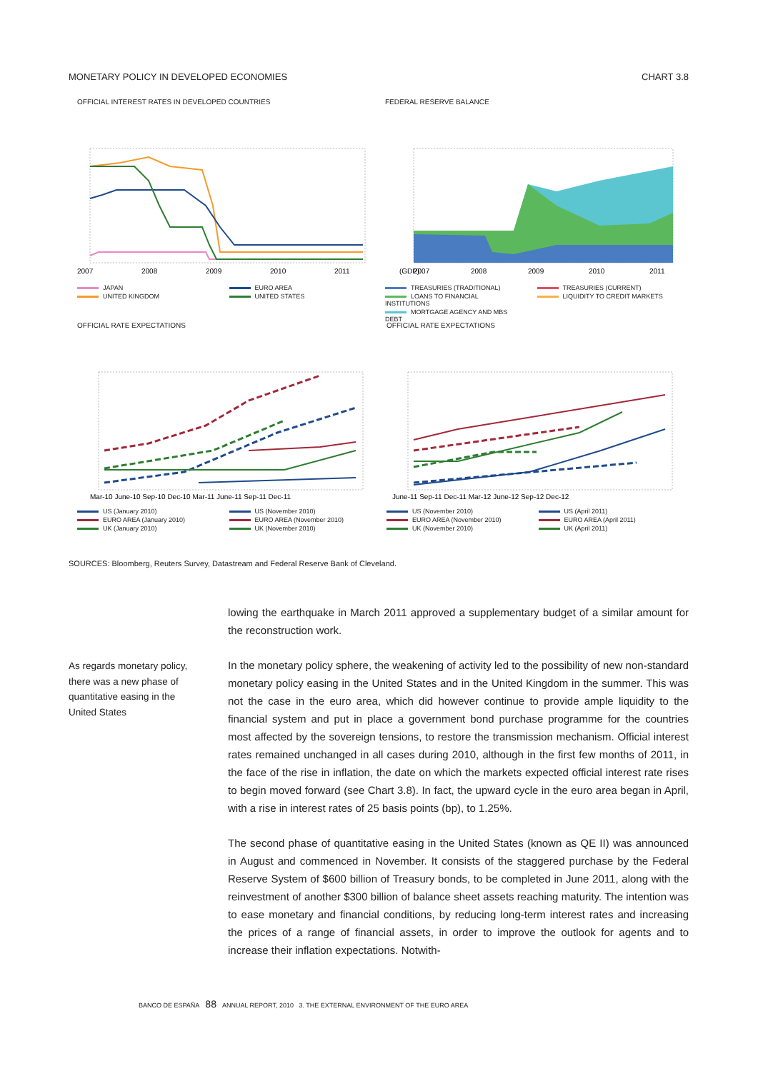MONETARY POLICY IN DEVELOPED ECONOMIES CHART 3.8
OFFICIAL INTEREST RATES IN DEVELOPED COUNTRIES
2007
2008
2009
2010
2011
JAPAN EURO AREA UNITED KINGDOM UNITED STATES
FEDERAL RESERVE BALANCE
(GDP)
2007
2008
2009
2010
2011
TREASURIES (TRADITIONAL) TREASURIES (CURRENT) LOANS TO FINANCIAL INSTITUTIONS LIQUIDITY TO CREDIT MARKETS MORTGAGE AGENCY AND MBS DEBT
OFFICIAL RATE EXPECTATIONS
Mar-10 June-10 Sep-10 Dec-10 Mar-11 June-11 Sep-11 Dec-11
US (January 2010) US (November 2010) EURO AREA (January 2010) EURO AREA (November 2010) UK (January 2010) UK (November 2010)
OFFICIAL RATE EXPECTATIONS
June-11 Sep-11 Dec-11 Mar-12 June-12 Sep-12 Dec-12
US (November 2010) US (April 2011) EURO AREA (November 2010) EURO AREA (April 2011) UK (November 2010) UK (April 2011)
SOURCES: Bloomberg, Reuters Survey, Datastream and Federal Reserve Bank of Cleveland.
lowing the earthquake in March 2011 approved a supplementary budget of a similar amount for the reconstruction work.
In the monetary policy sphere, the weakening of activity led to the possibility of new non-standard monetary policy easing in the United States and in the United Kingdom in the summer. This was not the case in the euro area, which did however continue to provide ample liquidity to the financial system and put in place a government bond purchase programme for the countries most affected by the sovereign tensions, to restore the transmission mechanism. Official interest rates remained unchanged in all cases during 2010, although in the first few months of 2011, in the face of the rise in inflation, the date on which the markets expected official interest rate rises to begin moved forward (see Chart 3.8). In fact, the upward cycle in the euro area began in April, with a rise in interest rates of 25 basis points (bp), to 1.25%.
The second phase of quantitative easing in the United States (known as QE II) was announced in August and commenced in November. It consists of the staggered purchase by the Federal Reserve System of $600 billion of Treasury bonds, to be completed in June 2011, along with the reinvestment of another $300 billion of balance sheet assets reaching maturity. The intention was to ease monetary and financial conditions, by reducing long-term interest rates and increasing the prices of a range of financial assets, in order to improve the outlook for agents and to increase their inflation expectations. Notwith-
As regards monetary policy, there was a new phase of quantitative easing in the United States
BANCO DE ESPAÑA 88 ANNUAL REPORT, 2010 3. THE EXTERNAL ENVIRONMENT OF THE EURO AREA